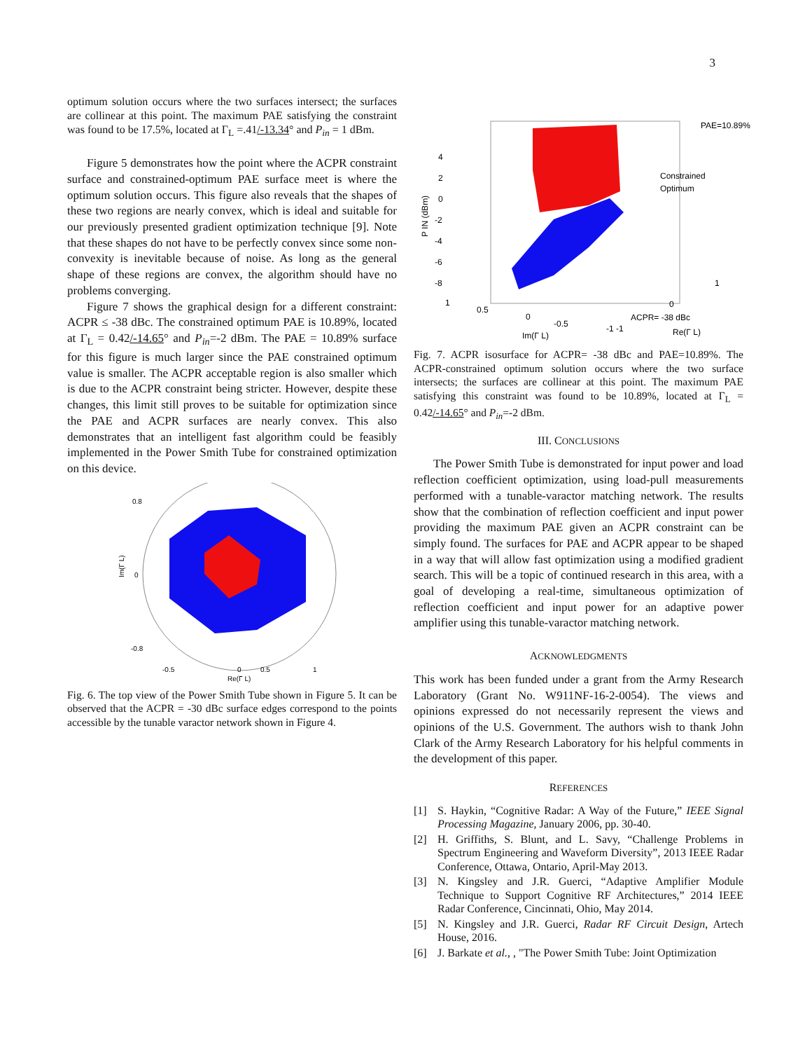3
optimum solution occurs where the two surfaces intersect; the surfaces are collinear at this point. The maximum PAE satisfying the constraint was found to be 17.5%, located at Γ<sub>L</sub> =.41/-13.34° and P<sub>in</sub> = 1 dBm.
Figure 5 demonstrates how the point where the ACPR constraint surface and constrained-optimum PAE surface meet is where the optimum solution occurs. This figure also reveals that the shapes of these two regions are nearly convex, which is ideal and suitable for our previously presented gradient optimization technique [9]. Note that these shapes do not have to be perfectly convex since some non-convexity is inevitable because of noise. As long as the general shape of these regions are convex, the algorithm should have no problems converging.
Figure 7 shows the graphical design for a different constraint: ACPR ≤ -38 dBc. The constrained optimum PAE is 10.89%, located at Γ<sub>L</sub> = 0.42/-14.65° and P<sub>in</sub>=-2 dBm. The PAE = 10.89% surface for this figure is much larger since the PAE constrained optimum value is smaller. The ACPR acceptable region is also smaller which is due to the ACPR constraint being stricter. However, despite these changes, this limit still proves to be suitable for optimization since the PAE and ACPR surfaces are nearly convex. This also demonstrates that an intelligent fast algorithm could be feasibly implemented in the Power Smith Tube for constrained optimization on this device.
Im(Γ L)
Re(Γ L)
0.8
0
-0.8
-0.5
0
0.5
1
Fig. 6. The top view of the Power Smith Tube shown in Figure 5. It can be observed that the ACPR = -30 dBc surface edges correspond to the points accessible by the tunable varactor network shown in Figure 4.
P IN (dBm)
4
2
0
-2
-4
-6
-8
PAE=10.89%
Constrained
Optimum
ACPR= -38 dBc
1
0.5
0
-0.5
-1 -1
0
1
Im(Γ L)
Re(Γ L)
Fig. 7. ACPR isosurface for ACPR= -38 dBc and PAE=10.89%. The ACPR-constrained optimum solution occurs where the two surface intersects; the surfaces are collinear at this point. The maximum PAE satisfying this constraint was found to be 10.89%, located at Γ<sub>L</sub> = 0.42/-14.65° and P<sub>in</sub>=-2 dBm.
III. CONCLUSIONS
The Power Smith Tube is demonstrated for input power and load reflection coefficient optimization, using load-pull measurements performed with a tunable-varactor matching network. The results show that the combination of reflection coefficient and input power providing the maximum PAE given an ACPR constraint can be simply found. The surfaces for PAE and ACPR appear to be shaped in a way that will allow fast optimization using a modified gradient search. This will be a topic of continued research in this area, with a goal of developing a real-time, simultaneous optimization of reflection coefficient and input power for an adaptive power amplifier using this tunable-varactor matching network.
ACKNOWLEDGMENTS
This work has been funded under a grant from the Army Research Laboratory (Grant No. W911NF-16-2-0054). The views and opinions expressed do not necessarily represent the views and opinions of the U.S. Government. The authors wish to thank John Clark of the Army Research Laboratory for his helpful comments in the development of this paper.
REFERENCES
[1] S. Haykin, “Cognitive Radar: A Way of the Future,” IEEE Signal Processing Magazine, January 2006, pp. 30-40.
[2] H. Griffiths, S. Blunt, and L. Savy, “Challenge Problems in Spectrum Engineering and Waveform Diversity”, 2013 IEEE Radar Conference, Ottawa, Ontario, April-May 2013.
[3] N. Kingsley and J.R. Guerci, “Adaptive Amplifier Module Technique to Support Cognitive RF Architectures,” 2014 IEEE Radar Conference, Cincinnati, Ohio, May 2014.
[5] N. Kingsley and J.R. Guerci, Radar RF Circuit Design, Artech House, 2016.
[6] J. Barkate et al., , "The Power Smith Tube: Joint Optimization